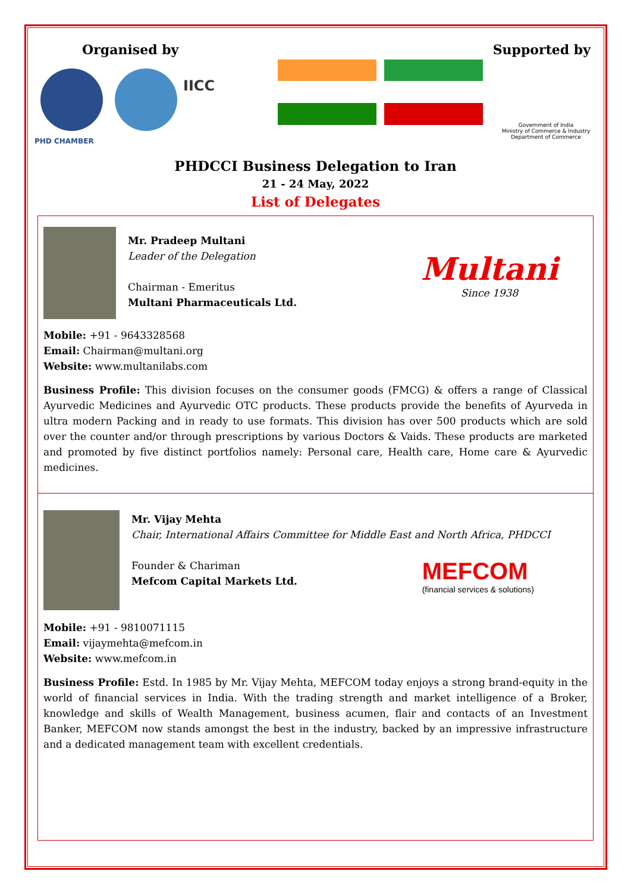Organised by Supported by
PHD CHAMBER
IICC
Government of India
Ministry of Commerce & Industry
Department of Commerce
PHDCCI Business Delegation to Iran
21 - 24 May, 2022
List of Delegates
Mr. Pradeep Multani
Leader of the Delegation
Chairman - Emeritus
Multani Pharmaceuticals Ltd.
Multani
Since 1938
Mobile: +91 - 9643328568
Email: Chairman@multani.org
Website: www.multanilabs.com
Business Profile: This division focuses on the consumer goods (FMCG) & offers a range of Classical Ayurvedic Medicines and Ayurvedic OTC products. These products provide the benefits of Ayurveda in ultra modern Packing and in ready to use formats. This division has over 500 products which are sold over the counter and/or through prescriptions by various Doctors & Vaids. These products are marketed and promoted by five distinct portfolios namely: Personal care, Health care, Home care & Ayurvedic medicines.
Mr. Vijay Mehta
Chair, International Affairs Committee for Middle East and North Africa, PHDCCI
Founder & Chariman
Mefcom Capital Markets Ltd.
MEFCOM
(financial services & solutions)
Mobile: +91 - 9810071115
Email: vijaymehta@mefcom.in
Website: www.mefcom.in
Business Profile: Estd. In 1985 by Mr. Vijay Mehta, MEFCOM today enjoys a strong brand-equity in the world of financial services in India. With the trading strength and market intelligence of a Broker, knowledge and skills of Wealth Management, business acumen, flair and contacts of an Investment Banker, MEFCOM now stands amongst the best in the industry, backed by an impressive infrastructure and a dedicated management team with excellent credentials.